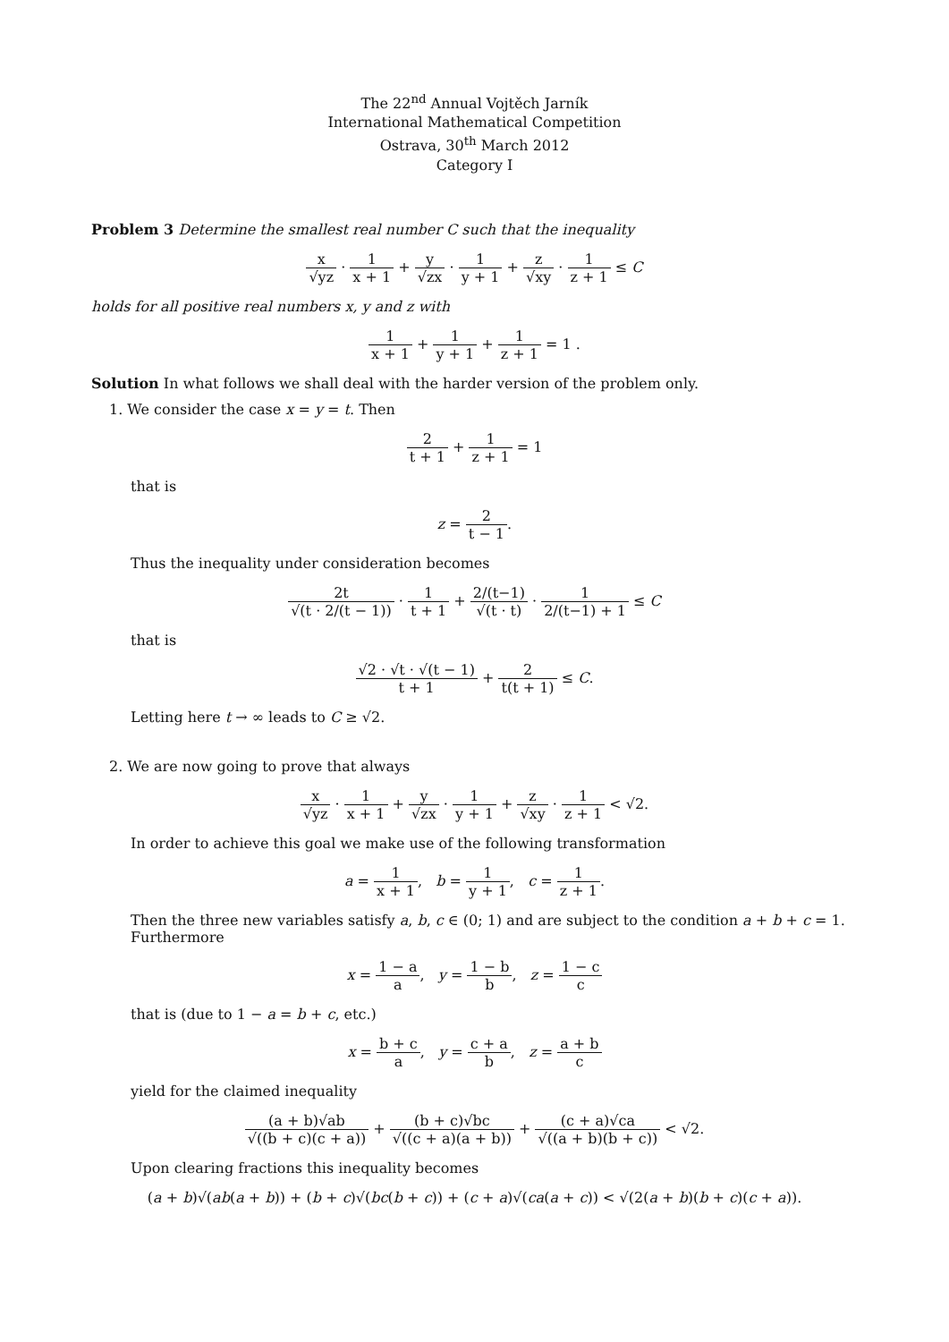The 22<sup>nd</sup> Annual Vojtěch Jarník
International Mathematical Competition
Ostrava, 30<sup>th</sup> March 2012
Category I
Problem 3 Determine the smallest real number C such that the inequality
x √yz · 1 x + 1 + y √zx · 1 y + 1 + z √xy · 1 z + 1 ≤ C
holds for all positive real numbers x, y and z with
1 x + 1 + 1 y + 1 + 1 z + 1 = 1 .
Solution In what follows we shall deal with the harder version of the problem only.
1. We consider the case x = y = t. Then
2 t + 1 + 1 z + 1 = 1
that is
z = 2 t − 1.
Thus the inequality under consideration becomes
2t √(t · 2/(t − 1)) · 1 t + 1 + 2/(t−1) √(t · t) · 1 2/(t−1) + 1 ≤ C
that is
√2 · √t · √(t − 1) t + 1 + 2 t(t + 1) ≤ C.
Letting here t → ∞ leads to C ≥ √2.
2. We are now going to prove that always
x √yz · 1 x + 1 + y √zx · 1 y + 1 + z √xy · 1 z + 1 < √2.
In order to achieve this goal we make use of the following transformation
a = 1 x + 1, b = 1 y + 1, c = 1 z + 1.
Then the three new variables satisfy a, b, c ∈ (0; 1) and are subject to the condition a + b + c = 1. Furthermore
x = 1 − a a, y = 1 − b b, z = 1 − c c
that is (due to 1 − a = b + c, etc.)
x = b + c a, y = c + a b, z = a + b c
yield for the claimed inequality
(a + b)√ab √((b + c)(c + a)) + (b + c)√bc √((c + a)(a + b)) + (c + a)√ca √((a + b)(b + c)) < √2.
Upon clearing fractions this inequality becomes
(a + b)√(ab(a + b)) + (b + c)√(bc(b + c)) + (c + a)√(ca(a + c)) < √(2(a + b)(b + c)(c + a)).